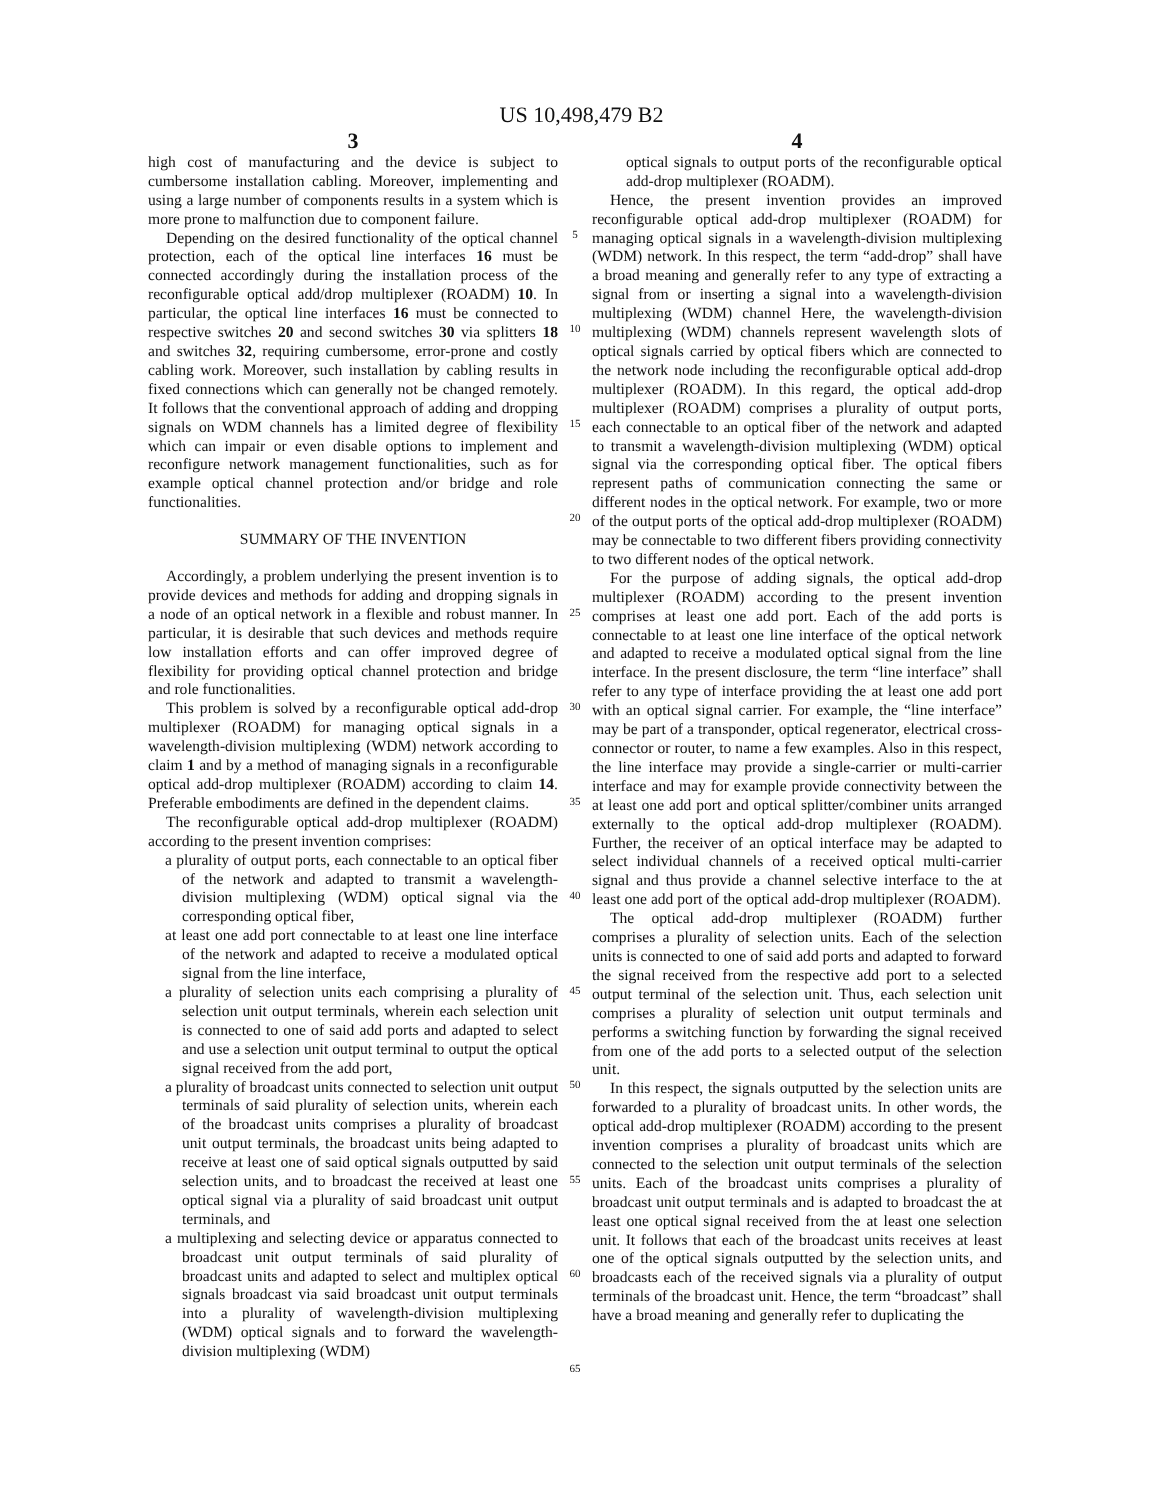US 10,498,479 B2
3
high cost of manufacturing and the device is subject to cumbersome installation cabling. Moreover, implementing and using a large number of components results in a system which is more prone to malfunction due to component failure.
Depending on the desired functionality of the optical channel protection, each of the optical line interfaces 16 must be connected accordingly during the installation process of the reconfigurable optical add/drop multiplexer (ROADM) 10. In particular, the optical line interfaces 16 must be connected to respective switches 20 and second switches 30 via splitters 18 and switches 32, requiring cumbersome, error-prone and costly cabling work. Moreover, such installation by cabling results in fixed connections which can generally not be changed remotely. It follows that the conventional approach of adding and dropping signals on WDM channels has a limited degree of flexibility which can impair or even disable options to implement and reconfigure network management functionalities, such as for example optical channel protection and/or bridge and role functionalities.
SUMMARY OF THE INVENTION
Accordingly, a problem underlying the present invention is to provide devices and methods for adding and dropping signals in a node of an optical network in a flexible and robust manner. In particular, it is desirable that such devices and methods require low installation efforts and can offer improved degree of flexibility for providing optical channel protection and bridge and role functionalities.
This problem is solved by a reconfigurable optical add-drop multiplexer (ROADM) for managing optical signals in a wavelength-division multiplexing (WDM) network according to claim 1 and by a method of managing signals in a reconfigurable optical add-drop multiplexer (ROADM) according to claim 14. Preferable embodiments are defined in the dependent claims.
The reconfigurable optical add-drop multiplexer (ROADM) according to the present invention comprises:
a plurality of output ports, each connectable to an optical fiber of the network and adapted to transmit a wavelength-division multiplexing (WDM) optical signal via the corresponding optical fiber,
at least one add port connectable to at least one line interface of the network and adapted to receive a modulated optical signal from the line interface,
a plurality of selection units each comprising a plurality of selection unit output terminals, wherein each selection unit is connected to one of said add ports and adapted to select and use a selection unit output terminal to output the optical signal received from the add port,
a plurality of broadcast units connected to selection unit output terminals of said plurality of selection units, wherein each of the broadcast units comprises a plurality of broadcast unit output terminals, the broadcast units being adapted to receive at least one of said optical signals outputted by said selection units, and to broadcast the received at least one optical signal via a plurality of said broadcast unit output terminals, and
a multiplexing and selecting device or apparatus connected to broadcast unit output terminals of said plurality of broadcast units and adapted to select and multiplex optical signals broadcast via said broadcast unit output terminals into a plurality of wavelength-division multiplexing (WDM) optical signals and to forward the wavelength-division multiplexing (WDM)
5
10
15
20
25
30
35
40
45
50
55
60
65
4
optical signals to output ports of the reconfigurable optical add-drop multiplexer (ROADM).
Hence, the present invention provides an improved reconfigurable optical add-drop multiplexer (ROADM) for managing optical signals in a wavelength-division multiplexing (WDM) network. In this respect, the term “add-drop” shall have a broad meaning and generally refer to any type of extracting a signal from or inserting a signal into a wavelength-division multiplexing (WDM) channel Here, the wavelength-division multiplexing (WDM) channels represent wavelength slots of optical signals carried by optical fibers which are connected to the network node including the reconfigurable optical add-drop multiplexer (ROADM). In this regard, the optical add-drop multiplexer (ROADM) comprises a plurality of output ports, each connectable to an optical fiber of the network and adapted to transmit a wavelength-division multiplexing (WDM) optical signal via the corresponding optical fiber. The optical fibers represent paths of communication connecting the same or different nodes in the optical network. For example, two or more of the output ports of the optical add-drop multiplexer (ROADM) may be connectable to two different fibers providing connectivity to two different nodes of the optical network.
For the purpose of adding signals, the optical add-drop multiplexer (ROADM) according to the present invention comprises at least one add port. Each of the add ports is connectable to at least one line interface of the optical network and adapted to receive a modulated optical signal from the line interface. In the present disclosure, the term “line interface” shall refer to any type of interface providing the at least one add port with an optical signal carrier. For example, the “line interface” may be part of a transponder, optical regenerator, electrical cross-connector or router, to name a few examples. Also in this respect, the line interface may provide a single-carrier or multi-carrier interface and may for example provide connectivity between the at least one add port and optical splitter/combiner units arranged externally to the optical add-drop multiplexer (ROADM). Further, the receiver of an optical interface may be adapted to select individual channels of a received optical multi-carrier signal and thus provide a channel selective interface to the at least one add port of the optical add-drop multiplexer (ROADM).
The optical add-drop multiplexer (ROADM) further comprises a plurality of selection units. Each of the selection units is connected to one of said add ports and adapted to forward the signal received from the respective add port to a selected output terminal of the selection unit. Thus, each selection unit comprises a plurality of selection unit output terminals and performs a switching function by forwarding the signal received from one of the add ports to a selected output of the selection unit.
In this respect, the signals outputted by the selection units are forwarded to a plurality of broadcast units. In other words, the optical add-drop multiplexer (ROADM) according to the present invention comprises a plurality of broadcast units which are connected to the selection unit output terminals of the selection units. Each of the broadcast units comprises a plurality of broadcast unit output terminals and is adapted to broadcast the at least one optical signal received from the at least one selection unit. It follows that each of the broadcast units receives at least one of the optical signals outputted by the selection units, and broadcasts each of the received signals via a plurality of output terminals of the broadcast unit. Hence, the term “broadcast” shall have a broad meaning and generally refer to duplicating the